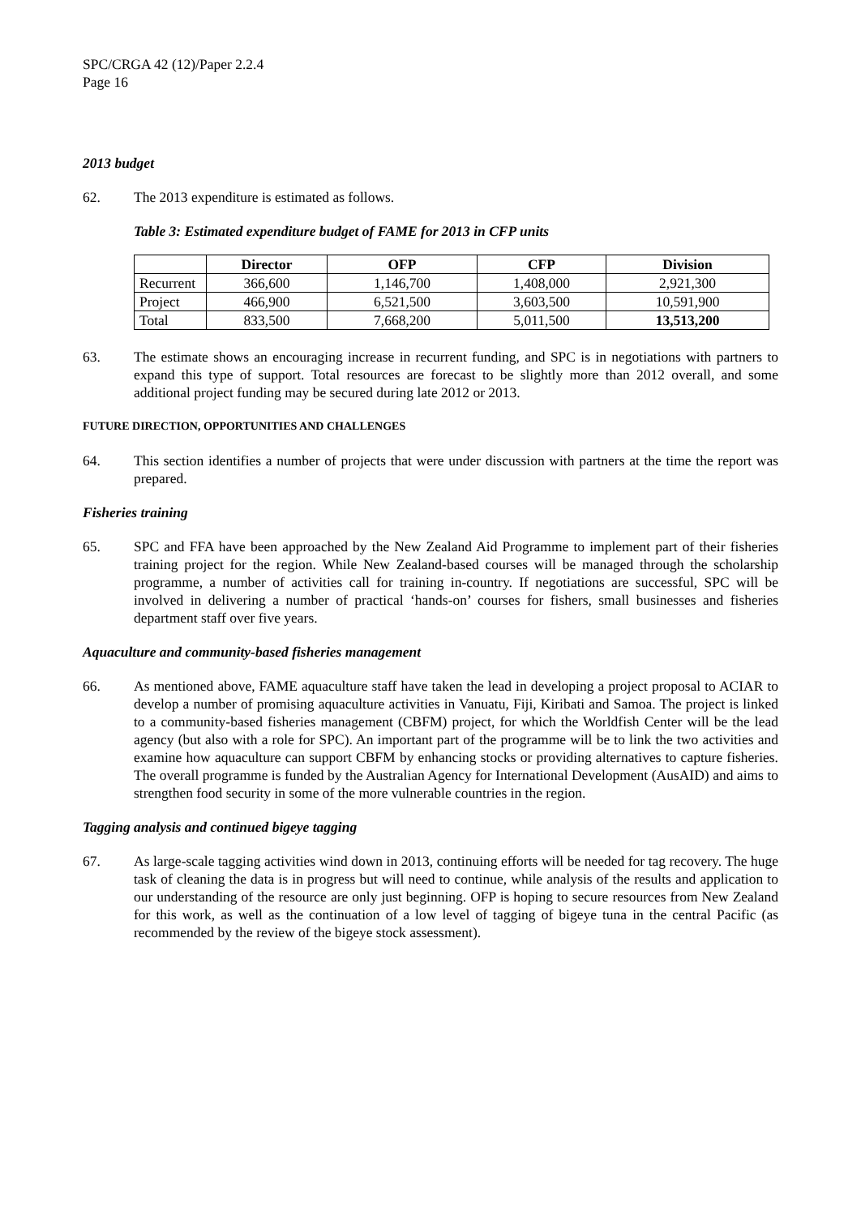SPC/CRGA 42 (12)/Paper 2.2.4
Page 16
2013 budget
62. The 2013 expenditure is estimated as follows.
Table 3: Estimated expenditure budget of FAME for 2013 in CFP units
| | Director | OFP | CFP | Division |
| --- | --- | --- | --- | --- |
| Recurrent | 366,600 | 1,146,700 | 1,408,000 | 2,921,300 |
| Project | 466,900 | 6,521,500 | 3,603,500 | 10,591,900 |
| Total | 833,500 | 7,668,200 | 5,011,500 | 13,513,200 |
63. The estimate shows an encouraging increase in recurrent funding, and SPC is in negotiations with partners to expand this type of support. Total resources are forecast to be slightly more than 2012 overall, and some additional project funding may be secured during late 2012 or 2013.
FUTURE DIRECTION, OPPORTUNITIES AND CHALLENGES
64. This section identifies a number of projects that were under discussion with partners at the time the report was prepared.
Fisheries training
65. SPC and FFA have been approached by the New Zealand Aid Programme to implement part of their fisheries training project for the region. While New Zealand-based courses will be managed through the scholarship programme, a number of activities call for training in-country. If negotiations are successful, SPC will be involved in delivering a number of practical ‘hands-on’ courses for fishers, small businesses and fisheries department staff over five years.
Aquaculture and community-based fisheries management
66. As mentioned above, FAME aquaculture staff have taken the lead in developing a project proposal to ACIAR to develop a number of promising aquaculture activities in Vanuatu, Fiji, Kiribati and Samoa. The project is linked to a community-based fisheries management (CBFM) project, for which the Worldfish Center will be the lead agency (but also with a role for SPC). An important part of the programme will be to link the two activities and examine how aquaculture can support CBFM by enhancing stocks or providing alternatives to capture fisheries. The overall programme is funded by the Australian Agency for International Development (AusAID) and aims to strengthen food security in some of the more vulnerable countries in the region.
Tagging analysis and continued bigeye tagging
67. As large-scale tagging activities wind down in 2013, continuing efforts will be needed for tag recovery. The huge task of cleaning the data is in progress but will need to continue, while analysis of the results and application to our understanding of the resource are only just beginning. OFP is hoping to secure resources from New Zealand for this work, as well as the continuation of a low level of tagging of bigeye tuna in the central Pacific (as recommended by the review of the bigeye stock assessment).